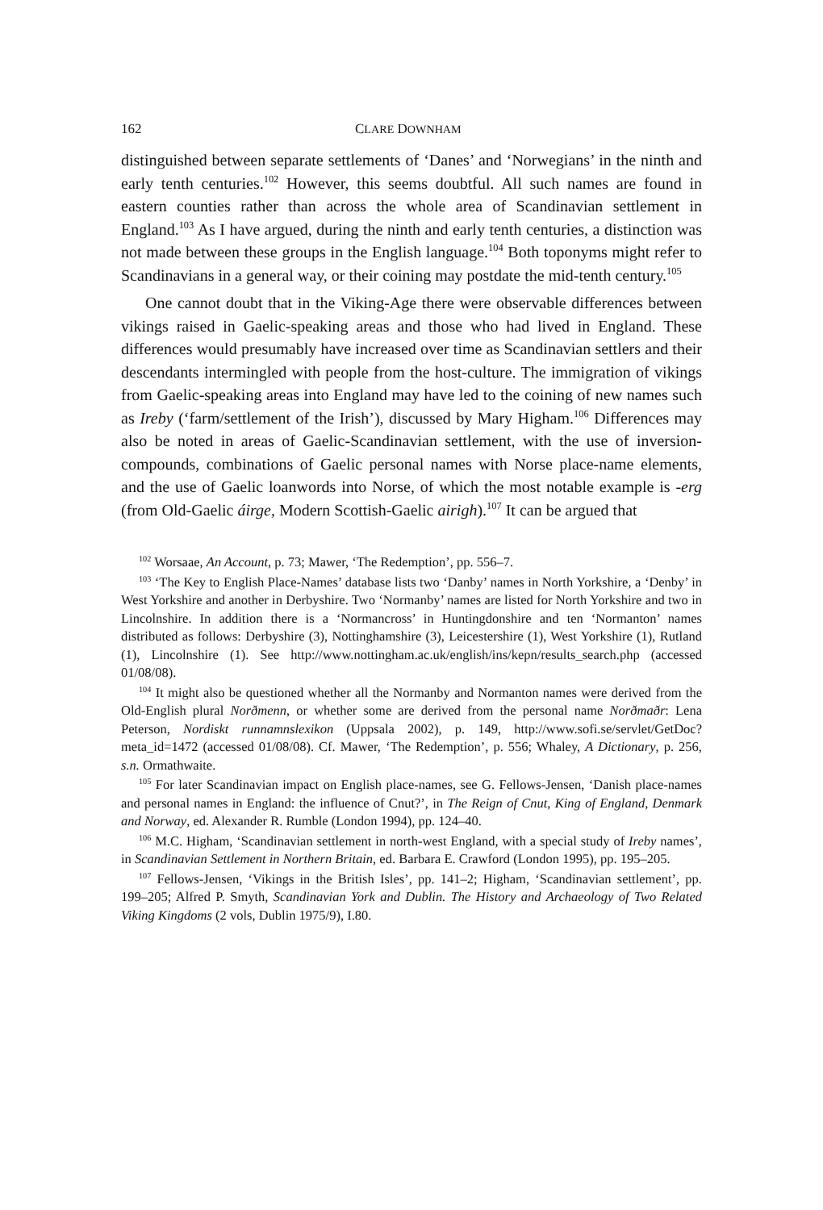162 CLARE DOWNHAM
distinguished between separate settlements of ‘Danes’ and ‘Norwegians’ in the ninth and early tenth centuries.<sup>102</sup> However, this seems doubtful. All such names are found in eastern counties rather than across the whole area of Scandinavian settlement in England.<sup>103</sup> As I have argued, during the ninth and early tenth centuries, a distinction was not made between these groups in the English language.<sup>104</sup> Both toponyms might refer to Scandinavians in a general way, or their coining may postdate the mid-tenth century.<sup>105</sup>
One cannot doubt that in the Viking-Age there were observable differences between vikings raised in Gaelic-speaking areas and those who had lived in England. These differences would presumably have increased over time as Scandinavian settlers and their descendants intermingled with people from the host-culture. The immigration of vikings from Gaelic-speaking areas into England may have led to the coining of new names such as Ireby (‘farm/settlement of the Irish’), discussed by Mary Higham.<sup>106</sup> Differences may also be noted in areas of Gaelic-Scandinavian settlement, with the use of inversion-compounds, combinations of Gaelic personal names with Norse place-name elements, and the use of Gaelic loanwords into Norse, of which the most notable example is -erg (from Old-Gaelic áirge, Modern Scottish-Gaelic airigh).<sup>107</sup> It can be argued that
<sup>102</sup> Worsaae, An Account, p. 73; Mawer, ‘The Redemption’, pp. 556–7.
<sup>103</sup> ‘The Key to English Place-Names’ database lists two ‘Danby’ names in North Yorkshire, a ‘Denby’ in West Yorkshire and another in Derbyshire. Two ‘Normanby’ names are listed for North Yorkshire and two in Lincolnshire. In addition there is a ‘Normancross’ in Huntingdonshire and ten ‘Normanton’ names distributed as follows: Derbyshire (3), Nottinghamshire (3), Leicestershire (1), West Yorkshire (1), Rutland (1), Lincolnshire (1). See http://www.nottingham.ac.uk/english/ins/kepn/results_search.php (accessed 01/08/08).
<sup>104</sup> It might also be questioned whether all the Normanby and Normanton names were derived from the Old-English plural Norðmenn, or whether some are derived from the personal name Norðmaðr: Lena Peterson, Nordiskt runnamnslexikon (Uppsala 2002), p. 149, http://www.sofi.se/servlet/GetDoc?meta_id=1472 (accessed 01/08/08). Cf. Mawer, ‘The Redemption’, p. 556; Whaley, A Dictionary, p. 256, s.n. Ormathwaite.
<sup>105</sup> For later Scandinavian impact on English place-names, see G. Fellows-Jensen, ‘Danish place-names and personal names in England: the influence of Cnut?’, in The Reign of Cnut, King of England, Denmark and Norway, ed. Alexander R. Rumble (London 1994), pp. 124–40.
<sup>106</sup> M.C. Higham, ‘Scandinavian settlement in north-west England, with a special study of Ireby names’, in Scandinavian Settlement in Northern Britain, ed. Barbara E. Crawford (London 1995), pp. 195–205.
<sup>107</sup> Fellows-Jensen, ‘Vikings in the British Isles’, pp. 141–2; Higham, ‘Scandinavian settlement’, pp. 199–205; Alfred P. Smyth, Scandinavian York and Dublin. The History and Archaeology of Two Related Viking Kingdoms (2 vols, Dublin 1975/9), I.80.